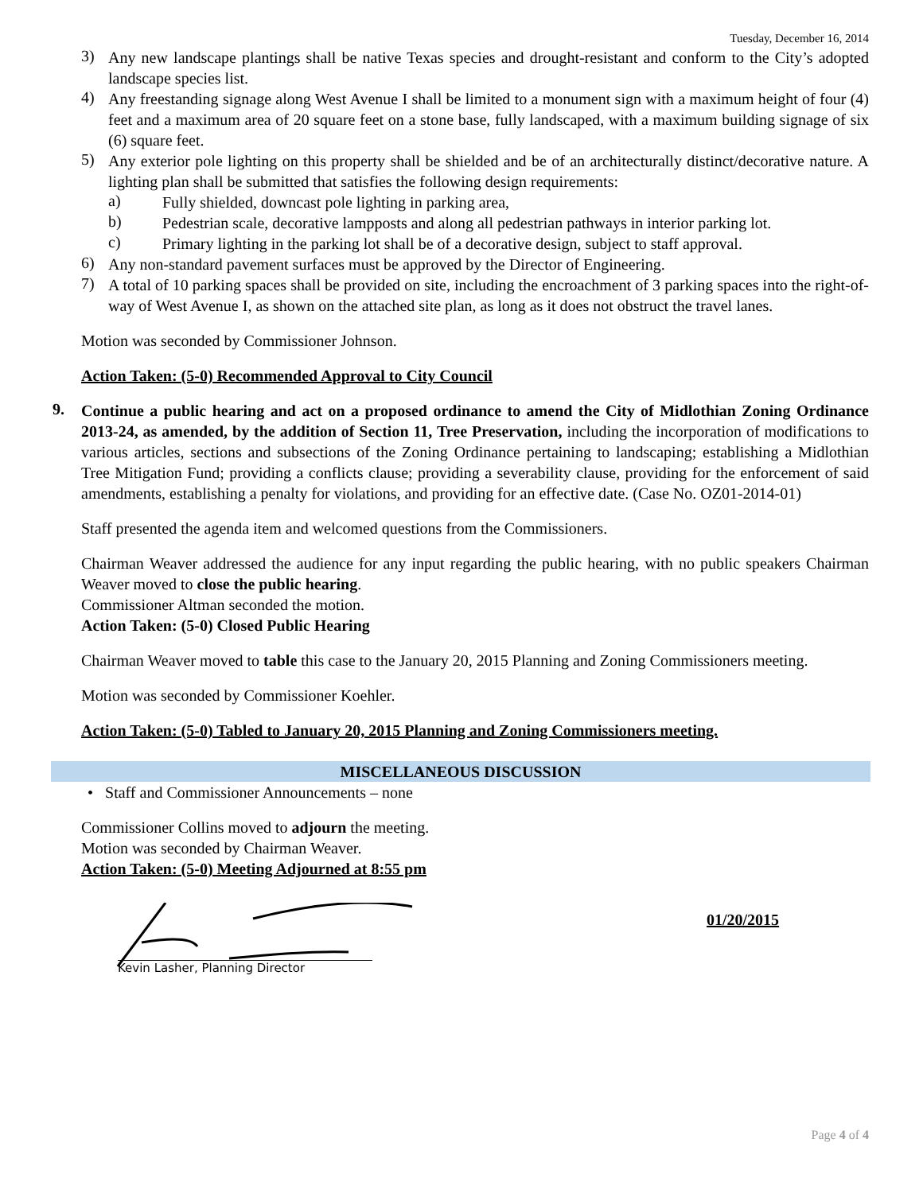Tuesday, December 16, 2014
3)
Any new landscape plantings shall be native Texas species and drought-resistant and conform to the City’s adopted landscape species list.
4)
Any freestanding signage along West Avenue I shall be limited to a monument sign with a maximum height of four (4) feet and a maximum area of 20 square feet on a stone base, fully landscaped, with a maximum building signage of six (6) square feet.
5)
Any exterior pole lighting on this property shall be shielded and be of an architecturally distinct/decorative nature. A lighting plan shall be submitted that satisfies the following design requirements:
a)
Fully shielded, downcast pole lighting in parking area,
b)
Pedestrian scale, decorative lampposts and along all pedestrian pathways in interior parking lot.
c)
Primary lighting in the parking lot shall be of a decorative design, subject to staff approval.
6)
Any non-standard pavement surfaces must be approved by the Director of Engineering.
7)
A total of 10 parking spaces shall be provided on site, including the encroachment of 3 parking spaces into the right-of-way of West Avenue I, as shown on the attached site plan, as long as it does not obstruct the travel lanes.
Motion was seconded by Commissioner Johnson.
Action Taken: (5-0) Recommended Approval to City Council
9.
Continue a public hearing and act on a proposed ordinance to amend the City of Midlothian Zoning Ordinance 2013-24, as amended, by the addition of Section 11, Tree Preservation, including the incorporation of modifications to various articles, sections and subsections of the Zoning Ordinance pertaining to landscaping; establishing a Midlothian Tree Mitigation Fund; providing a conflicts clause; providing a severability clause, providing for the enforcement of said amendments, establishing a penalty for violations, and providing for an effective date. (Case No. OZ01-2014-01)
Staff presented the agenda item and welcomed questions from the Commissioners.
Chairman Weaver addressed the audience for any input regarding the public hearing, with no public speakers Chairman Weaver moved to close the public hearing.
Commissioner Altman seconded the motion.
Action Taken: (5-0) Closed Public Hearing
Chairman Weaver moved to table this case to the January 20, 2015 Planning and Zoning Commissioners meeting.
Motion was seconded by Commissioner Koehler.
Action Taken: (5-0) Tabled to January 20, 2015 Planning and Zoning Commissioners meeting.
MISCELLANEOUS DISCUSSION
• Staff and Commissioner Announcements – none
Commissioner Collins moved to adjourn the meeting.
Motion was seconded by Chairman Weaver.
Action Taken: (5-0) Meeting Adjourned at 8:55 pm
Kevin Lasher, Planning Director
01/20/2015
Page 4 of 4